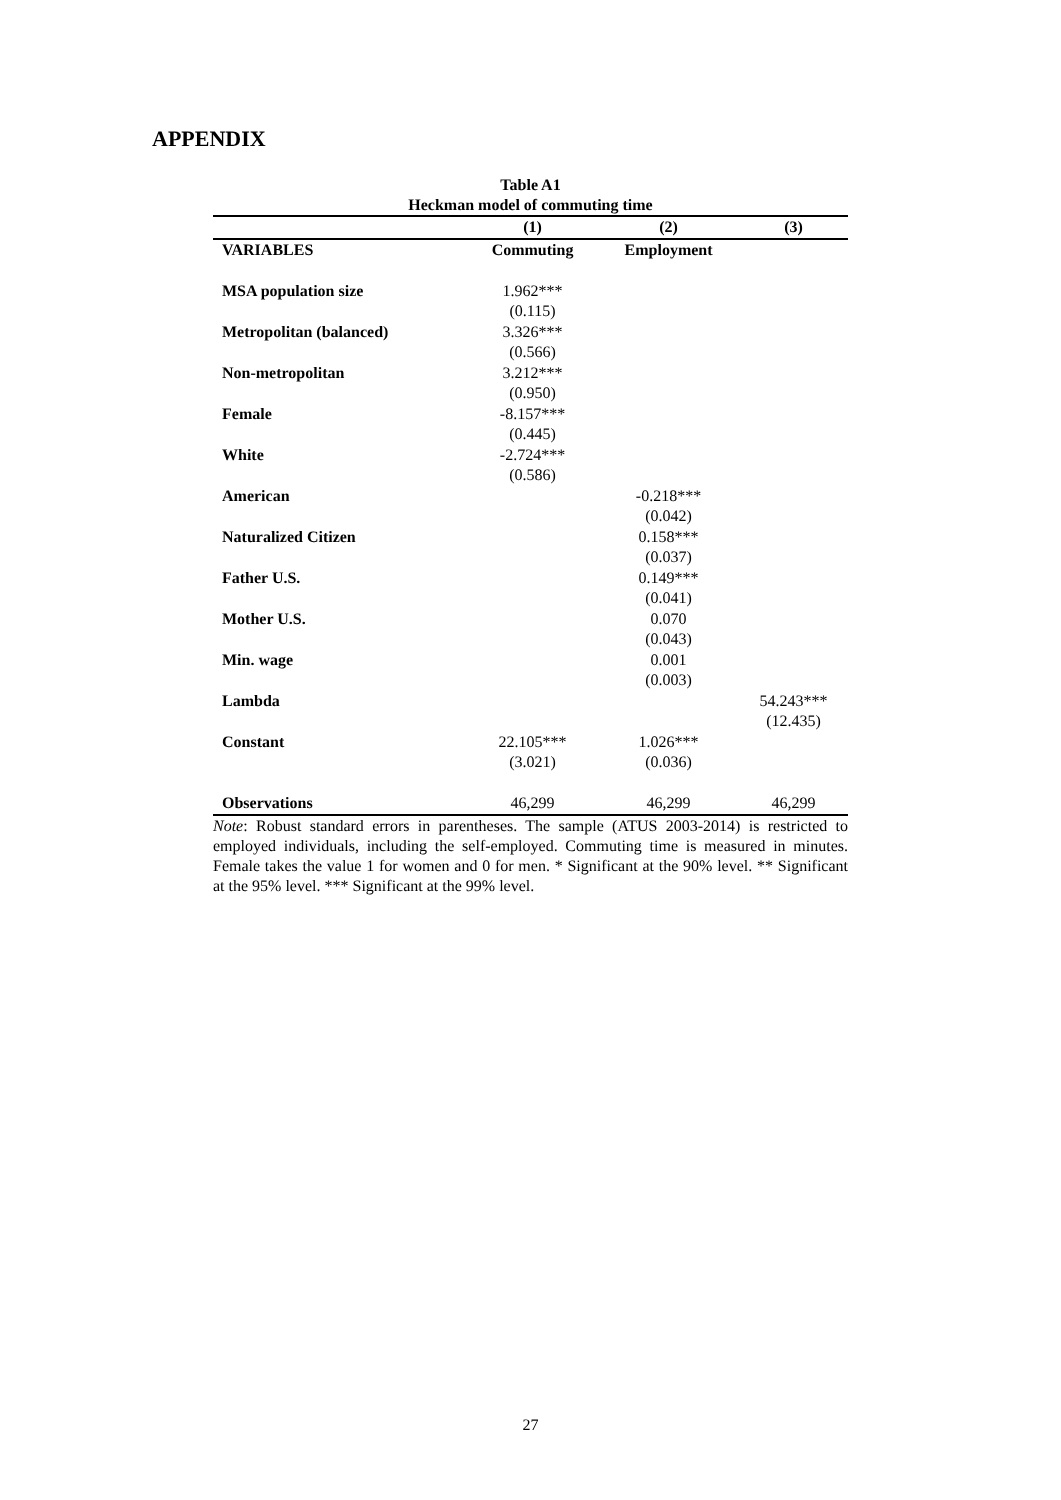APPENDIX
Table A1
Heckman model of commuting time
| | (1) | (2) | (3) |
| --- | --- | --- | --- |
| VARIABLES | Commuting | Employment | |
| MSA population size | 1.962*** | | |
| | (0.115) | | |
| Metropolitan (balanced) | 3.326*** | | |
| | (0.566) | | |
| Non-metropolitan | 3.212*** | | |
| | (0.950) | | |
| Female | -8.157*** | | |
| | (0.445) | | |
| White | -2.724*** | | |
| | (0.586) | | |
| American | | -0.218*** | |
| | | (0.042) | |
| Naturalized Citizen | | 0.158*** | |
| | | (0.037) | |
| Father U.S. | | 0.149*** | |
| | | (0.041) | |
| Mother U.S. | | 0.070 | |
| | | (0.043) | |
| Min. wage | | 0.001 | |
| | | (0.003) | |
| Lambda | | | 54.243*** |
| | | | (12.435) |
| Constant | 22.105*** | 1.026*** | |
| | (3.021) | (0.036) | |
| Observations | 46,299 | 46,299 | 46,299 |
Note: Robust standard errors in parentheses. The sample (ATUS 2003-2014) is restricted to employed individuals, including the self-employed. Commuting time is measured in minutes. Female takes the value 1 for women and 0 for men. * Significant at the 90% level. ** Significant at the 95% level. *** Significant at the 99% level.
27